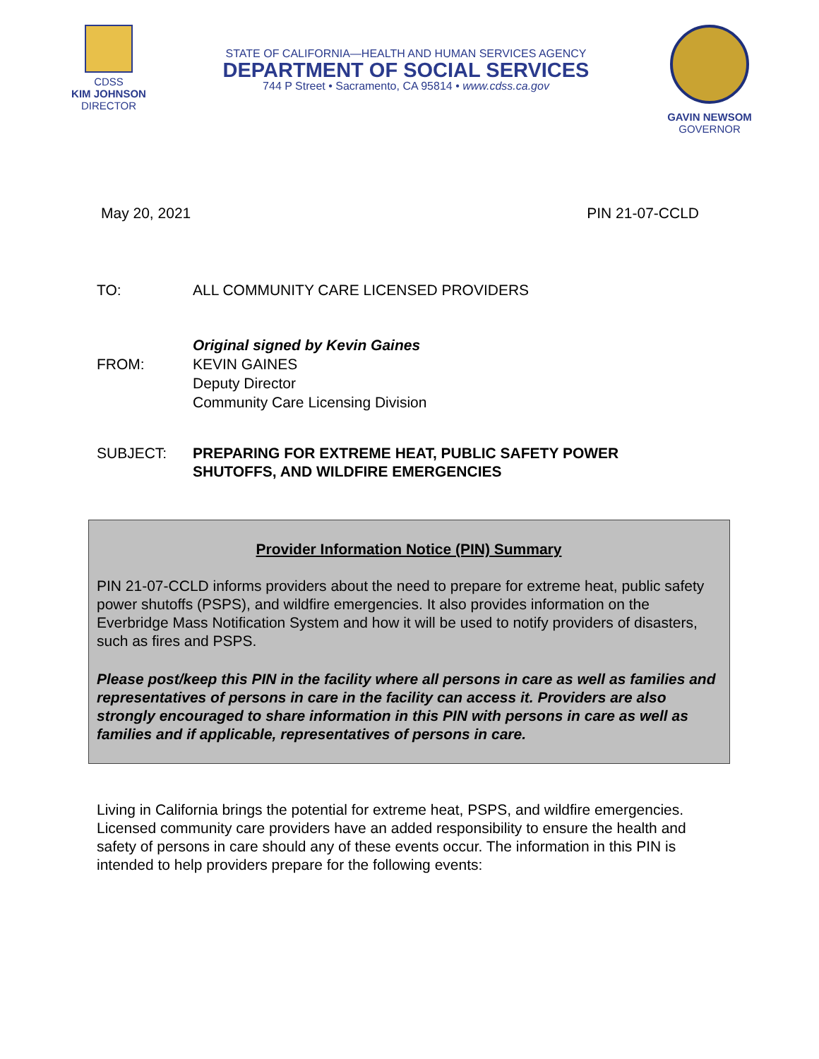CDSS
KIM JOHNSON
DIRECTOR
STATE OF CALIFORNIA—HEALTH AND HUMAN SERVICES AGENCY
DEPARTMENT OF SOCIAL SERVICES
744 P Street • Sacramento, CA 95814 • www.cdss.ca.gov
GAVIN NEWSOM
GOVERNOR
May 20, 2021 PIN 21-07-CCLD
TO: ALL COMMUNITY CARE LICENSED PROVIDERS
FROM: Original signed by Kevin Gaines
KEVIN GAINES
Deputy Director
Community Care Licensing Division
SUBJECT: PREPARING FOR EXTREME HEAT, PUBLIC SAFETY POWER
SHUTOFFS, AND WILDFIRE EMERGENCIES
Provider Information Notice (PIN) Summary
PIN 21-07-CCLD informs providers about the need to prepare for extreme heat, public safety power shutoffs (PSPS), and wildfire emergencies. It also provides information on the Everbridge Mass Notification System and how it will be used to notify providers of disasters, such as fires and PSPS.
Please post/keep this PIN in the facility where all persons in care as well as families and representatives of persons in care in the facility can access it. Providers are also strongly encouraged to share information in this PIN with persons in care as well as families and if applicable, representatives of persons in care.
Living in California brings the potential for extreme heat, PSPS, and wildfire emergencies. Licensed community care providers have an added responsibility to ensure the health and safety of persons in care should any of these events occur. The information in this PIN is intended to help providers prepare for the following events: